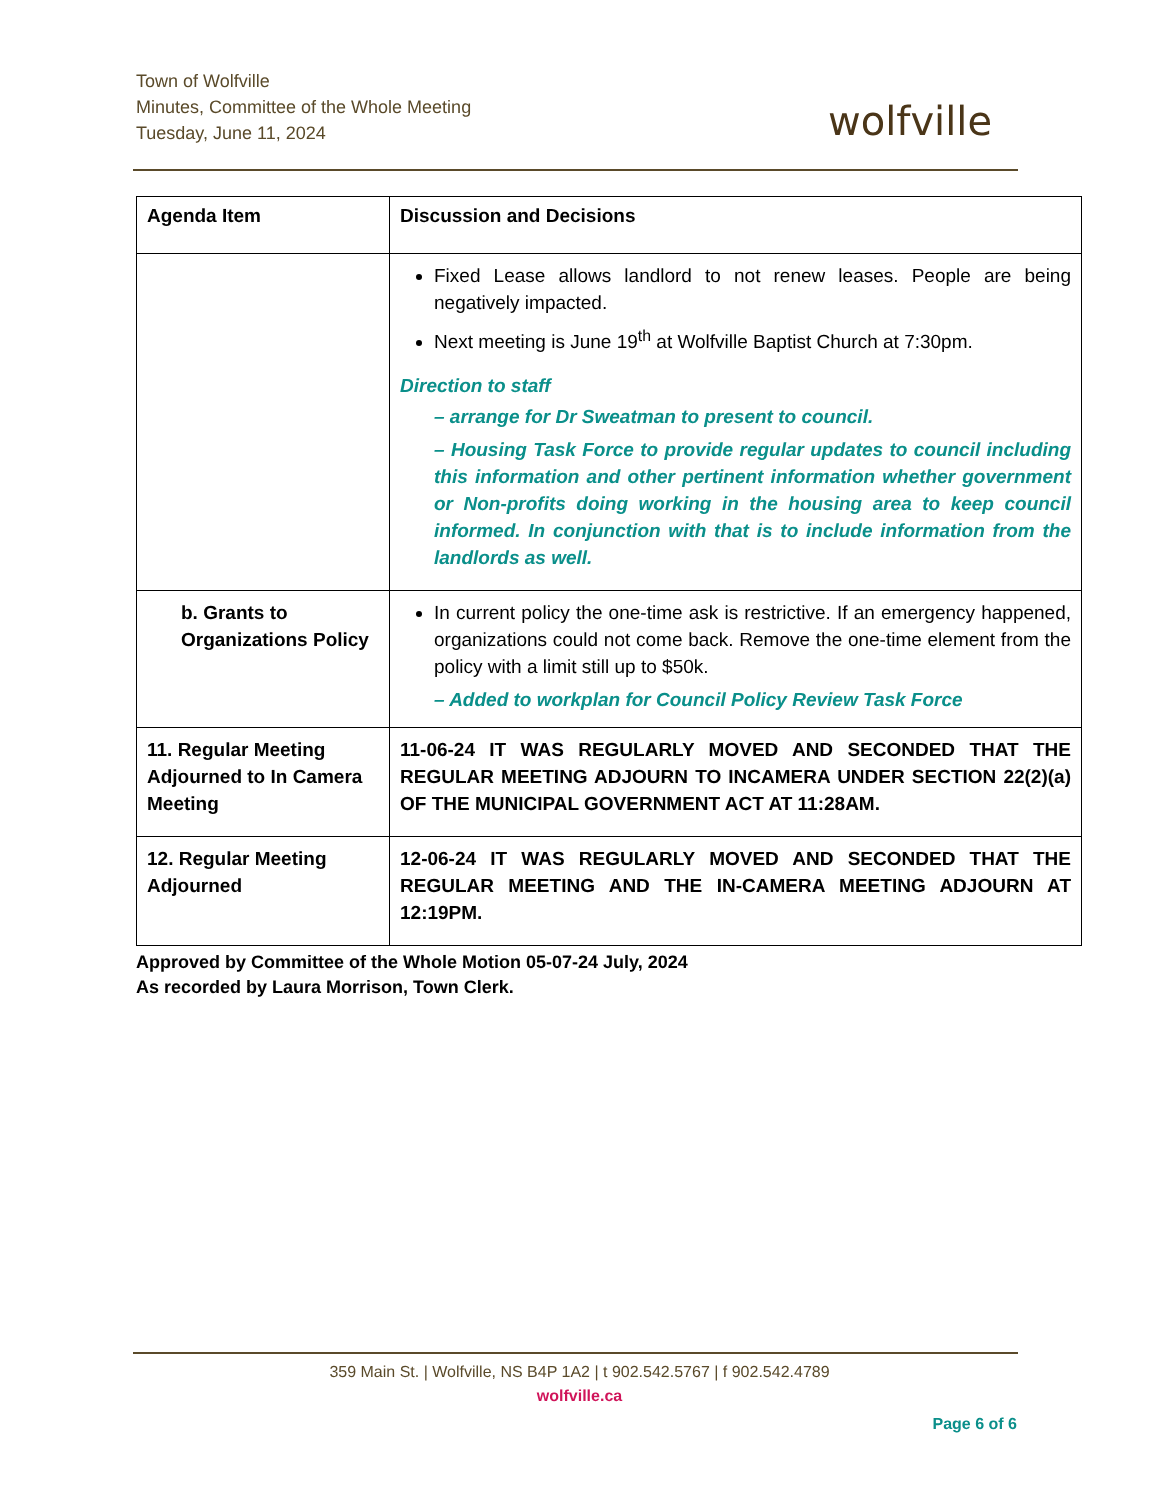Town of Wolfville
Minutes, Committee of the Whole Meeting
Tuesday, June 11, 2024
wolfville
| Agenda Item | Discussion and Decisions |
| --- | --- |
| | Fixed Lease allows landlord to not renew leases. People are being negatively impacted. Next meeting is June 19<sup>th</sup> at Wolfville Baptist Church at 7:30pm. Direction to staff – arrange for Dr Sweatman to present to council. – Housing Task Force to provide regular updates to council including this information and other pertinent information whether government or Non-profits doing working in the housing area to keep council informed. In conjunction with that is to include information from the landlords as well. |
| b. Grants to Organizations Policy | In current policy the one-time ask is restrictive. If an emergency happened, organizations could not come back. Remove the one-time element from the policy with a limit still up to $50k. – Added to workplan for Council Policy Review Task Force |
| 11. Regular Meeting Adjourned to In Camera Meeting | 11-06-24 IT WAS REGULARLY MOVED AND SECONDED THAT THE REGULAR MEETING ADJOURN TO INCAMERA UNDER SECTION 22(2)(a) OF THE MUNICIPAL GOVERNMENT ACT AT 11:28AM. |
| 12. Regular Meeting Adjourned | 12-06-24 IT WAS REGULARLY MOVED AND SECONDED THAT THE REGULAR MEETING AND THE IN-CAMERA MEETING ADJOURN AT 12:19PM. |
Approved by Committee of the Whole Motion 05-07-24 July, 2024
As recorded by Laura Morrison, Town Clerk.
359 Main St. | Wolfville, NS B4P 1A2 | t 902.542.5767 | f 902.542.4789
wolfville.ca
Page 6 of 6